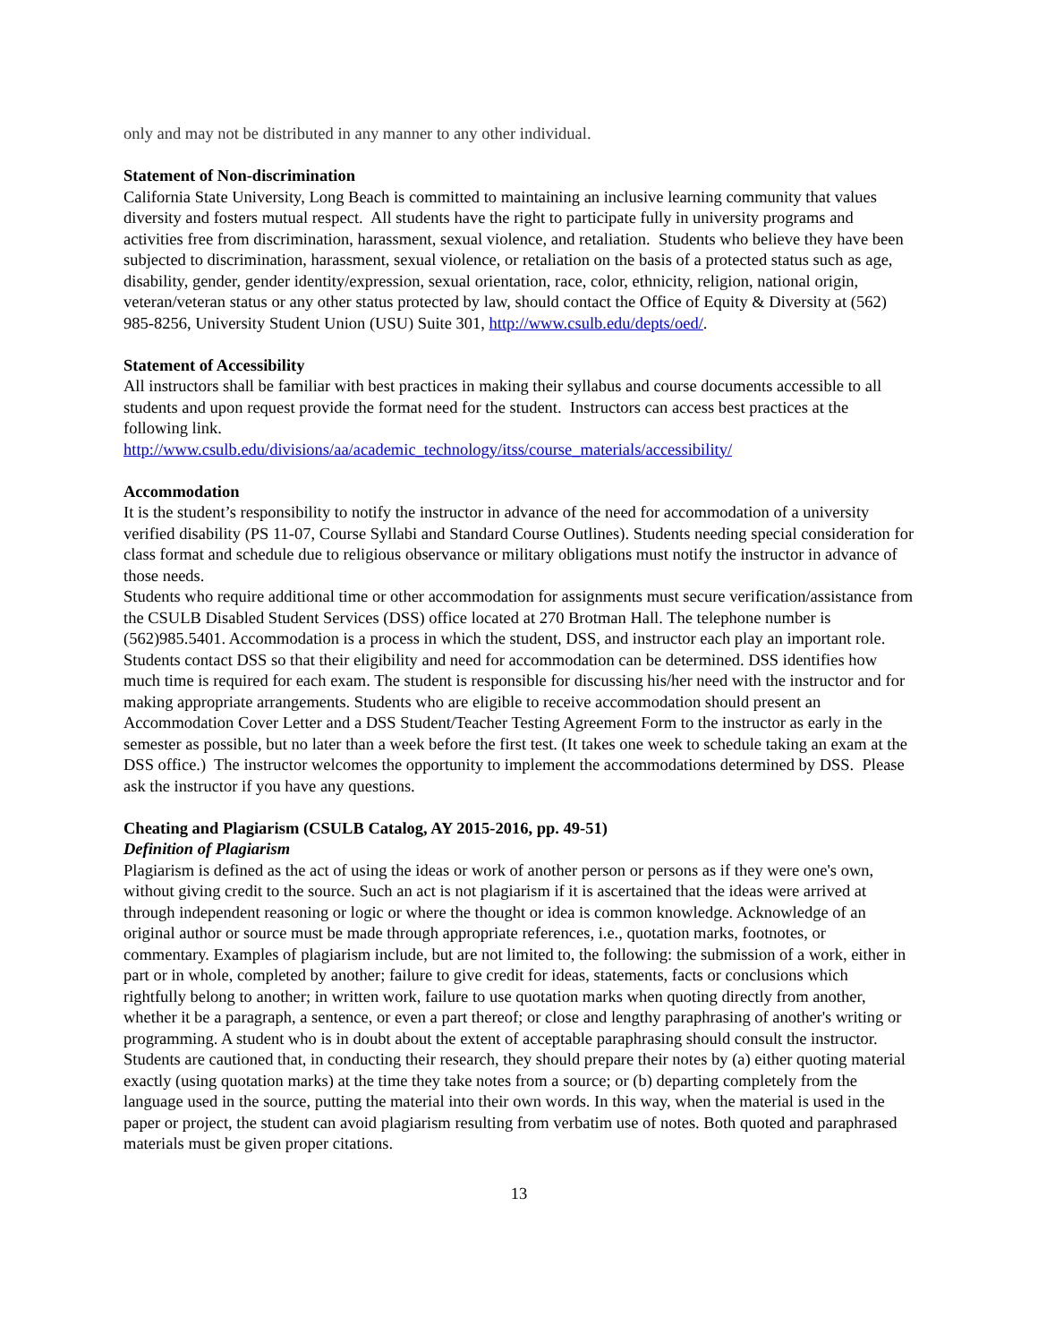only and may not be distributed in any manner to any other individual.
Statement of Non-discrimination
California State University, Long Beach is committed to maintaining an inclusive learning community that values diversity and fosters mutual respect. All students have the right to participate fully in university programs and activities free from discrimination, harassment, sexual violence, and retaliation. Students who believe they have been subjected to discrimination, harassment, sexual violence, or retaliation on the basis of a protected status such as age, disability, gender, gender identity/expression, sexual orientation, race, color, ethnicity, religion, national origin, veteran/veteran status or any other status protected by law, should contact the Office of Equity & Diversity at (562) 985-8256, University Student Union (USU) Suite 301, http://www.csulb.edu/depts/oed/.
Statement of Accessibility
All instructors shall be familiar with best practices in making their syllabus and course documents accessible to all students and upon request provide the format need for the student. Instructors can access best practices at the following link.
http://www.csulb.edu/divisions/aa/academic_technology/itss/course_materials/accessibility/
Accommodation
It is the student’s responsibility to notify the instructor in advance of the need for accommodation of a university verified disability (PS 11-07, Course Syllabi and Standard Course Outlines). Students needing special consideration for class format and schedule due to religious observance or military obligations must notify the instructor in advance of those needs.
Students who require additional time or other accommodation for assignments must secure verification/assistance from the CSULB Disabled Student Services (DSS) office located at 270 Brotman Hall. The telephone number is (562)985.5401. Accommodation is a process in which the student, DSS, and instructor each play an important role. Students contact DSS so that their eligibility and need for accommodation can be determined. DSS identifies how much time is required for each exam. The student is responsible for discussing his/her need with the instructor and for making appropriate arrangements. Students who are eligible to receive accommodation should present an Accommodation Cover Letter and a DSS Student/Teacher Testing Agreement Form to the instructor as early in the semester as possible, but no later than a week before the first test. (It takes one week to schedule taking an exam at the DSS office.) The instructor welcomes the opportunity to implement the accommodations determined by DSS. Please ask the instructor if you have any questions.
Cheating and Plagiarism (CSULB Catalog, AY 2015-2016, pp. 49-51)
Definition of Plagiarism
Plagiarism is defined as the act of using the ideas or work of another person or persons as if they were one's own, without giving credit to the source. Such an act is not plagiarism if it is ascertained that the ideas were arrived at through independent reasoning or logic or where the thought or idea is common knowledge. Acknowledge of an original author or source must be made through appropriate references, i.e., quotation marks, footnotes, or commentary. Examples of plagiarism include, but are not limited to, the following: the submission of a work, either in part or in whole, completed by another; failure to give credit for ideas, statements, facts or conclusions which rightfully belong to another; in written work, failure to use quotation marks when quoting directly from another, whether it be a paragraph, a sentence, or even a part thereof; or close and lengthy paraphrasing of another's writing or programming. A student who is in doubt about the extent of acceptable paraphrasing should consult the instructor. Students are cautioned that, in conducting their research, they should prepare their notes by (a) either quoting material exactly (using quotation marks) at the time they take notes from a source; or (b) departing completely from the language used in the source, putting the material into their own words. In this way, when the material is used in the paper or project, the student can avoid plagiarism resulting from verbatim use of notes. Both quoted and paraphrased materials must be given proper citations.
13